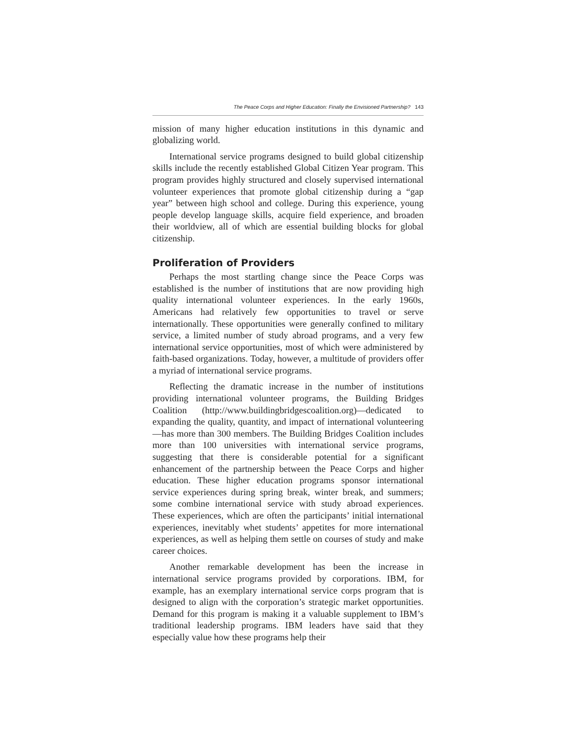The Peace Corps and Higher Education: Finally the Envisioned Partnership? 143
mission of many higher education institutions in this dynamic and globalizing world.
International service programs designed to build global citizenship skills include the recently established Global Citizen Year program. This program provides highly structured and closely supervised international volunteer experiences that promote global citizenship during a “gap year” between high school and college. During this experience, young people develop language skills, acquire field experience, and broaden their worldview, all of which are essential building blocks for global citizenship.
Proliferation of Providers
Perhaps the most startling change since the Peace Corps was established is the number of institutions that are now providing high quality international volunteer experiences. In the early 1960s, Americans had relatively few opportunities to travel or serve internationally. These opportunities were generally confined to military service, a limited number of study abroad programs, and a very few international service opportunities, most of which were administered by faith-based organizations. Today, however, a multitude of providers offer a myriad of international service programs.
Reflecting the dramatic increase in the number of institutions providing international volunteer programs, the Building Bridges Coalition (http://www.buildingbridgescoalition.org)—dedicated to expanding the quality, quantity, and impact of international volunteering—has more than 300 members. The Building Bridges Coalition includes more than 100 universities with international service programs, suggesting that there is considerable potential for a significant enhancement of the partnership between the Peace Corps and higher education. These higher education programs sponsor international service experiences during spring break, winter break, and summers; some combine international service with study abroad experiences. These experiences, which are often the participants’ initial international experiences, inevitably whet students’ appetites for more international experiences, as well as helping them settle on courses of study and make career choices.
Another remarkable development has been the increase in international service programs provided by corporations. IBM, for example, has an exemplary international service corps program that is designed to align with the corporation’s strategic market opportunities. Demand for this program is making it a valuable supplement to IBM’s traditional leadership programs. IBM leaders have said that they especially value how these programs help their